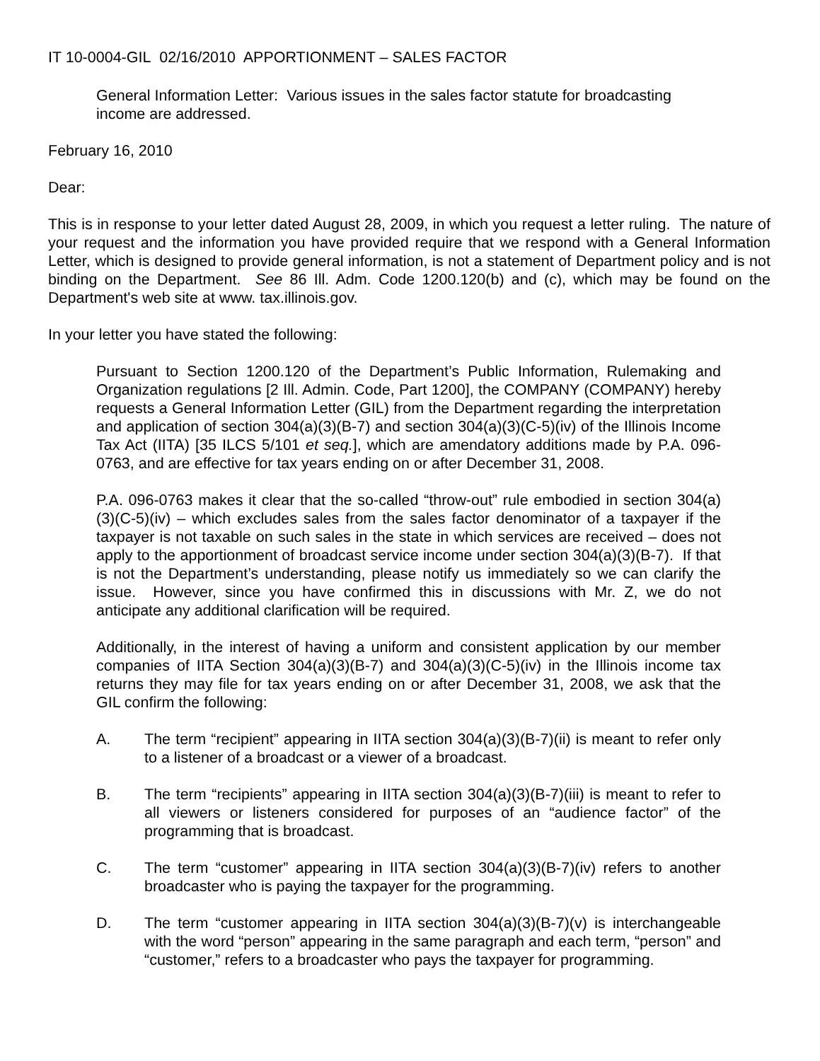IT 10-0004-GIL 02/16/2010 APPORTIONMENT – SALES FACTOR
General Information Letter: Various issues in the sales factor statute for broadcasting income are addressed.
February 16, 2010
Dear:
This is in response to your letter dated August 28, 2009, in which you request a letter ruling. The nature of your request and the information you have provided require that we respond with a General Information Letter, which is designed to provide general information, is not a statement of Department policy and is not binding on the Department. See 86 Ill. Adm. Code 1200.120(b) and (c), which may be found on the Department's web site at www. tax.illinois.gov.
In your letter you have stated the following:
Pursuant to Section 1200.120 of the Department’s Public Information, Rulemaking and Organization regulations [2 Ill. Admin. Code, Part 1200], the COMPANY (COMPANY) hereby requests a General Information Letter (GIL) from the Department regarding the interpretation and application of section 304(a)(3)(B-7) and section 304(a)(3)(C-5)(iv) of the Illinois Income Tax Act (IITA) [35 ILCS 5/101 et seq.], which are amendatory additions made by P.A. 096-0763, and are effective for tax years ending on or after December 31, 2008.
P.A. 096-0763 makes it clear that the so-called “throw-out” rule embodied in section 304(a)(3)(C-5)(iv) – which excludes sales from the sales factor denominator of a taxpayer if the taxpayer is not taxable on such sales in the state in which services are received – does not apply to the apportionment of broadcast service income under section 304(a)(3)(B-7). If that is not the Department’s understanding, please notify us immediately so we can clarify the issue. However, since you have confirmed this in discussions with Mr. Z, we do not anticipate any additional clarification will be required.
Additionally, in the interest of having a uniform and consistent application by our member companies of IITA Section 304(a)(3)(B-7) and 304(a)(3)(C-5)(iv) in the Illinois income tax returns they may file for tax years ending on or after December 31, 2008, we ask that the GIL confirm the following:
A. The term “recipient” appearing in IITA section 304(a)(3)(B-7)(ii) is meant to refer only to a listener of a broadcast or a viewer of a broadcast.
B. The term “recipients” appearing in IITA section 304(a)(3)(B-7)(iii) is meant to refer to all viewers or listeners considered for purposes of an “audience factor” of the programming that is broadcast.
C. The term “customer” appearing in IITA section 304(a)(3)(B-7)(iv) refers to another broadcaster who is paying the taxpayer for the programming.
D. The term “customer appearing in IITA section 304(a)(3)(B-7)(v) is interchangeable with the word “person” appearing in the same paragraph and each term, “person” and “customer,” refers to a broadcaster who pays the taxpayer for programming.